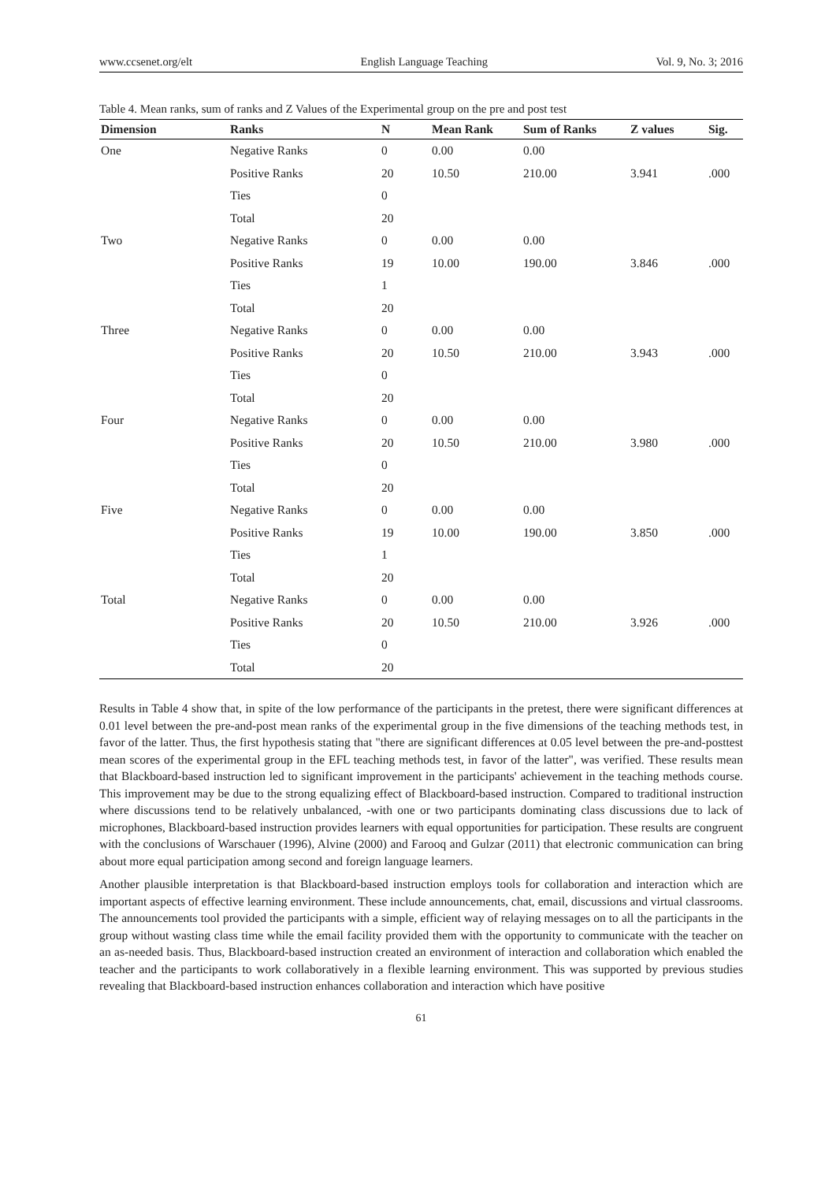www.ccsenet.org/elt English Language Teaching Vol. 9, No. 3; 2016
Table 4. Mean ranks, sum of ranks and Z Values of the Experimental group on the pre and post test
| Dimension | Ranks | N | Mean Rank | Sum of Ranks | Z values | Sig. |
| --- | --- | --- | --- | --- | --- | --- |
| One | Negative Ranks | 0 | 0.00 | 0.00 | | |
| | Positive Ranks | 20 | 10.50 | 210.00 | 3.941 | .000 |
| | Ties | 0 | | | | |
| | Total | 20 | | | | |
| Two | Negative Ranks | 0 | 0.00 | 0.00 | | |
| | Positive Ranks | 19 | 10.00 | 190.00 | 3.846 | .000 |
| | Ties | 1 | | | | |
| | Total | 20 | | | | |
| Three | Negative Ranks | 0 | 0.00 | 0.00 | | |
| | Positive Ranks | 20 | 10.50 | 210.00 | 3.943 | .000 |
| | Ties | 0 | | | | |
| | Total | 20 | | | | |
| Four | Negative Ranks | 0 | 0.00 | 0.00 | | |
| | Positive Ranks | 20 | 10.50 | 210.00 | 3.980 | .000 |
| | Ties | 0 | | | | |
| | Total | 20 | | | | |
| Five | Negative Ranks | 0 | 0.00 | 0.00 | | |
| | Positive Ranks | 19 | 10.00 | 190.00 | 3.850 | .000 |
| | Ties | 1 | | | | |
| | Total | 20 | | | | |
| Total | Negative Ranks | 0 | 0.00 | 0.00 | | |
| | Positive Ranks | 20 | 10.50 | 210.00 | 3.926 | .000 |
| | Ties | 0 | | | | |
| | Total | 20 | | | | |
Results in Table 4 show that, in spite of the low performance of the participants in the pretest, there were significant differences at 0.01 level between the pre-and-post mean ranks of the experimental group in the five dimensions of the teaching methods test, in favor of the latter. Thus, the first hypothesis stating that "there are significant differences at 0.05 level between the pre-and-posttest mean scores of the experimental group in the EFL teaching methods test, in favor of the latter", was verified. These results mean that Blackboard-based instruction led to significant improvement in the participants' achievement in the teaching methods course. This improvement may be due to the strong equalizing effect of Blackboard-based instruction. Compared to traditional instruction where discussions tend to be relatively unbalanced, -with one or two participants dominating class discussions due to lack of microphones, Blackboard-based instruction provides learners with equal opportunities for participation. These results are congruent with the conclusions of Warschauer (1996), Alvine (2000) and Farooq and Gulzar (2011) that electronic communication can bring about more equal participation among second and foreign language learners.
Another plausible interpretation is that Blackboard-based instruction employs tools for collaboration and interaction which are important aspects of effective learning environment. These include announcements, chat, email, discussions and virtual classrooms. The announcements tool provided the participants with a simple, efficient way of relaying messages on to all the participants in the group without wasting class time while the email facility provided them with the opportunity to communicate with the teacher on an as-needed basis. Thus, Blackboard-based instruction created an environment of interaction and collaboration which enabled the teacher and the participants to work collaboratively in a flexible learning environment. This was supported by previous studies revealing that Blackboard-based instruction enhances collaboration and interaction which have positive
61